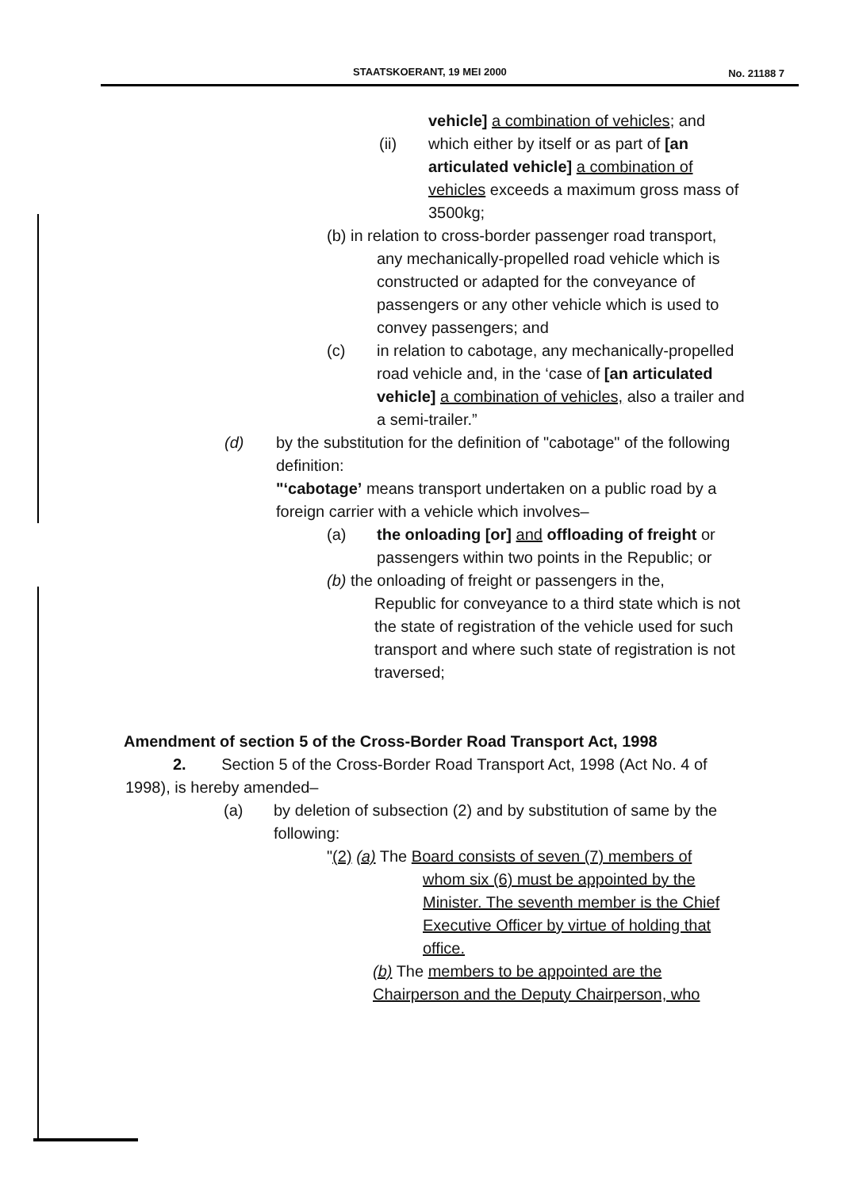STAATSKOERANT, 19 MEI 2000 No. 21188 7
vehicle] a combination of vehicles; and
(ii) which either by itself or as part of [an articulated vehicle] a combination of vehicles exceeds a maximum gross mass of 3500kg;
(b) in relation to cross-border passenger road transport,
any mechanically-propelled road vehicle which is constructed or adapted for the conveyance of passengers or any other vehicle which is used to convey passengers; and
(c) in relation to cabotage, any mechanically-propelled road vehicle and, in the ‘case of [an articulated vehicle] a combination of vehicles, also a trailer and a semi-trailer.”
(d) by the substitution for the definition of "cabotage" of the following definition:
"‘cabotage’ means transport undertaken on a public road by a foreign carrier with a vehicle which involves–
(a) the onloading [or] and offloading of freight or passengers within two points in the Republic; or
(b) the onloading of freight or passengers in the,
Republic for conveyance to a third state which is not the state of registration of the vehicle used for such transport and where such state of registration is not traversed;
Amendment of section 5 of the Cross-Border Road Transport Act, 1998
2. Section 5 of the Cross-Border Road Transport Act, 1998 (Act No. 4 of 1998), is hereby amended–
(a) by deletion of subsection (2) and by substitution of same by the following:
"(2) (a) The Board consists of seven (7) members of
whom six (6) must be appointed by the Minister. The seventh member is the Chief Executive Officer by virtue of holding that office.
(b) The members to be appointed are the
Chairperson and the Deputy Chairperson, who